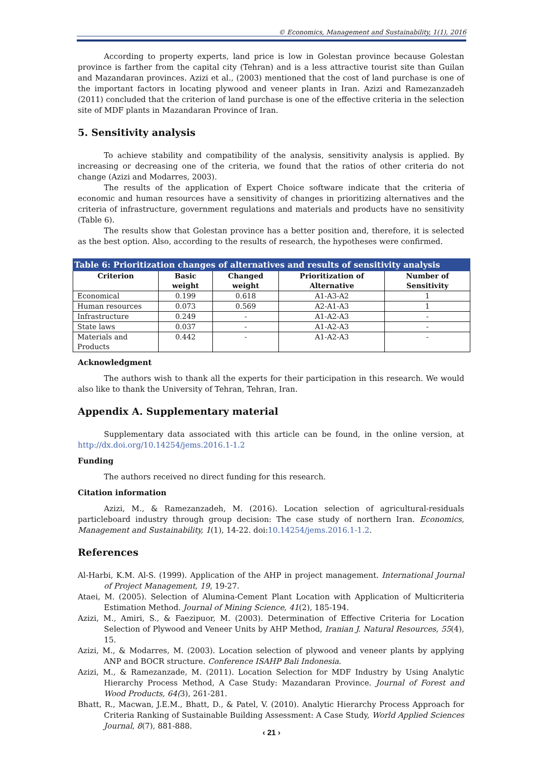© Economics, Management and Sustainability, 1(1), 2016
According to property experts, land price is low in Golestan province because Golestan province is farther from the capital city (Tehran) and is a less attractive tourist site than Guilan and Mazandaran provinces. Azizi et al., (2003) mentioned that the cost of land purchase is one of the important factors in locating plywood and veneer plants in Iran. Azizi and Ramezanzadeh (2011) concluded that the criterion of land purchase is one of the effective criteria in the selection site of MDF plants in Mazandaran Province of Iran.
5. Sensitivity analysis
To achieve stability and compatibility of the analysis, sensitivity analysis is applied. By increasing or decreasing one of the criteria, we found that the ratios of other criteria do not change (Azizi and Modarres, 2003).
The results of the application of Expert Choice software indicate that the criteria of economic and human resources have a sensitivity of changes in prioritizing alternatives and the criteria of infrastructure, government regulations and materials and products have no sensitivity (Table 6).
The results show that Golestan province has a better position and, therefore, it is selected as the best option. Also, according to the results of research, the hypotheses were confirmed.
| Table 6: Prioritization changes of alternatives and results of sensitivity analysis | | | | |
| --- | --- | --- | --- | --- |
| Criterion | Basic weight | Changed weight | Prioritization of Alternative | Number of Sensitivity |
| Economical | 0.199 | 0.618 | A1-A3-A2 | 1 |
| Human resources | 0.073 | 0.569 | A2-A1-A3 | 1 |
| Infrastructure | 0.249 | - | A1-A2-A3 | - |
| State laws | 0.037 | - | A1-A2-A3 | - |
| Materials and Products | 0.442 | - | A1-A2-A3 | - |
Acknowledgment
The authors wish to thank all the experts for their participation in this research. We would also like to thank the University of Tehran, Tehran, Iran.
Appendix A. Supplementary material
Supplementary data associated with this article can be found, in the online version, at http://dx.doi.org/10.14254/jems.2016.1-1.2
Funding
The authors received no direct funding for this research.
Citation information
Azizi, M., & Ramezanzadeh, M. (2016). Location selection of agricultural-residuals particleboard industry through group decision: The case study of northern Iran. Economics, Management and Sustainability, 1(1), 14-22. doi:10.14254/jems.2016.1-1.2.
References
Al-Harbi, K.M. Al-S. (1999). Application of the AHP in project management. International Journal of Project Management, 19, 19-27.
Ataei, M. (2005). Selection of Alumina-Cement Plant Location with Application of Multicriteria Estimation Method. Journal of Mining Science, 41(2), 185-194.
Azizi, M., Amiri, S., & Faezipuor, M. (2003). Determination of Effective Criteria for Location Selection of Plywood and Veneer Units by AHP Method, Iranian J. Natural Resources, 55(4), 15.
Azizi, M., & Modarres, M. (2003). Location selection of plywood and veneer plants by applying ANP and BOCR structure. Conference ISAHP Bali Indonesia.
Azizi, M., & Ramezanzade, M. (2011). Location Selection for MDF Industry by Using Analytic Hierarchy Process Method, A Case Study: Mazandaran Province. Journal of Forest and Wood Products, 64(3), 261-281.
Bhatt, R., Macwan, J.E.M., Bhatt, D., & Patel, V. (2010). Analytic Hierarchy Process Approach for Criteria Ranking of Sustainable Building Assessment: A Case Study, World Applied Sciences Journal, 8(7), 881-888.
‹ 21 ›